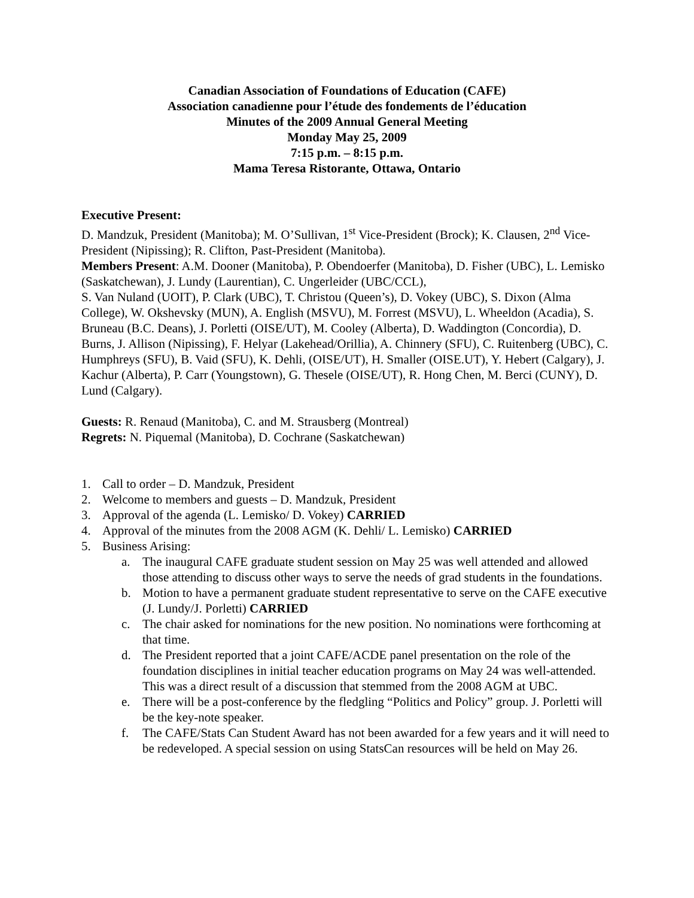Canadian Association of Foundations of Education (CAFE)
Association canadienne pour l’étude des fondements de l’éducation
Minutes of the 2009 Annual General Meeting
Monday May 25, 2009
7:15 p.m. – 8:15 p.m.
Mama Teresa Ristorante, Ottawa, Ontario
Executive Present:
D. Mandzuk, President (Manitoba); M. O’Sullivan, 1<sup>st</sup> Vice-President (Brock); K. Clausen, 2<sup>nd</sup> Vice-President (Nipissing); R. Clifton, Past-President (Manitoba).
Members Present: A.M. Dooner (Manitoba), P. Obendoerfer (Manitoba), D. Fisher (UBC), L. Lemisko (Saskatchewan), J. Lundy (Laurentian), C. Ungerleider (UBC/CCL),
S. Van Nuland (UOIT), P. Clark (UBC), T. Christou (Queen’s), D. Vokey (UBC), S. Dixon (Alma College), W. Okshevsky (MUN), A. English (MSVU), M. Forrest (MSVU), L. Wheeldon (Acadia), S. Bruneau (B.C. Deans), J. Porletti (OISE/UT), M. Cooley (Alberta), D. Waddington (Concordia), D. Burns, J. Allison (Nipissing), F. Helyar (Lakehead/Orillia), A. Chinnery (SFU), C. Ruitenberg (UBC), C. Humphreys (SFU), B. Vaid (SFU), K. Dehli, (OISE/UT), H. Smaller (OISE.UT), Y. Hebert (Calgary), J. Kachur (Alberta), P. Carr (Youngstown), G. Thesele (OISE/UT), R. Hong Chen, M. Berci (CUNY), D. Lund (Calgary).
Guests: R. Renaud (Manitoba), C. and M. Strausberg (Montreal)
Regrets: N. Piquemal (Manitoba), D. Cochrane (Saskatchewan)
1. Call to order – D. Mandzuk, President
2. Welcome to members and guests – D. Mandzuk, President
3. Approval of the agenda (L. Lemisko/ D. Vokey) CARRIED
4. Approval of the minutes from the 2008 AGM (K. Dehli/ L. Lemisko) CARRIED
5. Business Arising:
a. The inaugural CAFE graduate student session on May 25 was well attended and allowed those attending to discuss other ways to serve the needs of grad students in the foundations.
b. Motion to have a permanent graduate student representative to serve on the CAFE executive (J. Lundy/J. Porletti) CARRIED
c. The chair asked for nominations for the new position. No nominations were forthcoming at that time.
d. The President reported that a joint CAFE/ACDE panel presentation on the role of the foundation disciplines in initial teacher education programs on May 24 was well-attended. This was a direct result of a discussion that stemmed from the 2008 AGM at UBC.
e. There will be a post-conference by the fledgling “Politics and Policy” group. J. Porletti will be the key-note speaker.
f. The CAFE/Stats Can Student Award has not been awarded for a few years and it will need to be redeveloped. A special session on using StatsCan resources will be held on May 26.